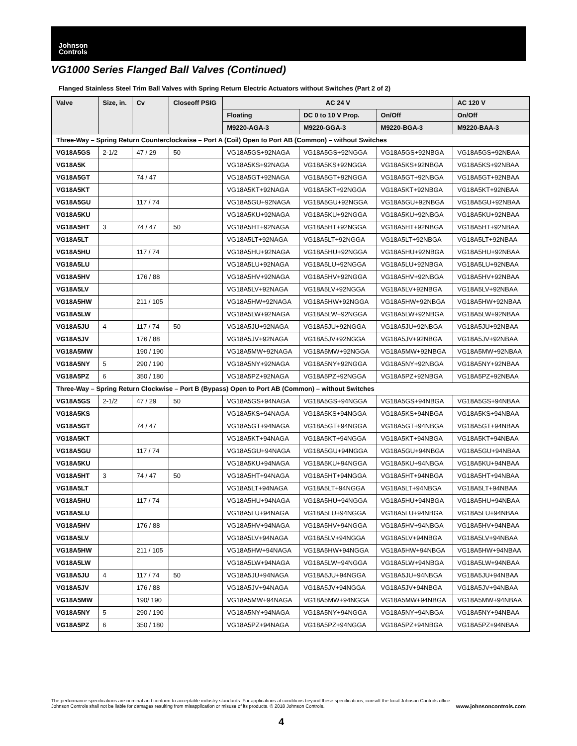Johnson
Controls
VG1000 Series Flanged Ball Valves (Continued)
Flanged Stainless Steel Trim Ball Valves with Spring Return Electric Actuators without Switches (Part 2 of 2)
| Valve | Size, in. | Cv | Closeoff PSIG | AC 24 V | | | AC 120 V |
| --- | --- | --- | --- | --- | --- | --- | --- |
| | | | | Floating | DC 0 to 10 V Prop. | On/Off | On/Off |
| | | | | M9220-AGA-3 | M9220-GGA-3 | M9220-BGA-3 | M9220-BAA-3 |
| Three-Way – Spring Return Counterclockwise – Port A (Coil) Open to Port AB (Common) – without Switches | | | | | | | |
| VG18A5GS | 2-1/2 | 47 / 29 | 50 | VG18A5GS+92NAGA | VG18A5GS+92NGGA | VG18A5GS+92NBGA | VG18A5GS+92NBAA |
| VG18A5K | | | | VG18A5KS+92NAGA | VG18A5KS+92NGGA | VG18A5KS+92NBGA | VG18A5KS+92NBAA |
| VG18A5GT | | 74 / 47 | | VG18A5GT+92NAGA | VG18A5GT+92NGGA | VG18A5GT+92NBGA | VG18A5GT+92NBAA |
| VG18A5KT | | | | VG18A5KT+92NAGA | VG18A5KT+92NGGA | VG18A5KT+92NBGA | VG18A5KT+92NBAA |
| VG18A5GU | | 117 / 74 | | VG18A5GU+92NAGA | VG18A5GU+92NGGA | VG18A5GU+92NBGA | VG18A5GU+92NBAA |
| VG18A5KU | | | | VG18A5KU+92NAGA | VG18A5KU+92NGGA | VG18A5KU+92NBGA | VG18A5KU+92NBAA |
| VG18A5HT | 3 | 74 / 47 | 50 | VG18A5HT+92NAGA | VG18A5HT+92NGGA | VG18A5HT+92NBGA | VG18A5HT+92NBAA |
| VG18A5LT | | | | VG18A5LT+92NAGA | VG18A5LT+92NGGA | VG18A5LT+92NBGA | VG18A5LT+92NBAA |
| VG18A5HU | | 117 / 74 | | VG18A5HU+92NAGA | VG18A5HU+92NGGA | VG18A5HU+92NBGA | VG18A5HU+92NBAA |
| VG18A5LU | | | | VG18A5LU+92NAGA | VG18A5LU+92NGGA | VG18A5LU+92NBGA | VG18A5LU+92NBAA |
| VG18A5HV | | 176 / 88 | | VG18A5HV+92NAGA | VG18A5HV+92NGGA | VG18A5HV+92NBGA | VG18A5HV+92NBAA |
| VG18A5LV | | | | VG18A5LV+92NAGA | VG18A5LV+92NGGA | VG18A5LV+92NBGA | VG18A5LV+92NBAA |
| VG18A5HW | | 211 / 105 | | VG18A5HW+92NAGA | VG18A5HW+92NGGA | VG18A5HW+92NBGA | VG18A5HW+92NBAA |
| VG18A5LW | | | | VG18A5LW+92NAGA | VG18A5LW+92NGGA | VG18A5LW+92NBGA | VG18A5LW+92NBAA |
| VG18A5JU | 4 | 117 / 74 | 50 | VG18A5JU+92NAGA | VG18A5JU+92NGGA | VG18A5JU+92NBGA | VG18A5JU+92NBAA |
| VG18A5JV | | 176 / 88 | | VG18A5JV+92NAGA | VG18A5JV+92NGGA | VG18A5JV+92NBGA | VG18A5JV+92NBAA |
| VG18A5MW | | 190 / 190 | | VG18A5MW+92NAGA | VG18A5MW+92NGGA | VG18A5MW+92NBGA | VG18A5MW+92NBAA |
| VG18A5NY | 5 | 290 / 190 | | VG18A5NY+92NAGA | VG18A5NY+92NGGA | VG18A5NY+92NBGA | VG18A5NY+92NBAA |
| VG18A5PZ | 6 | 350 / 180 | | VG18A5PZ+92NAGA | VG18A5PZ+92NGGA | VG18A5PZ+92NBGA | VG18A5PZ+92NBAA |
| Three-Way – Spring Return Clockwise – Port B (Bypass) Open to Port AB (Common) – without Switches | | | | | | | |
| VG18A5GS | 2-1/2 | 47 / 29 | 50 | VG18A5GS+94NAGA | VG18A5GS+94NGGA | VG18A5GS+94NBGA | VG18A5GS+94NBAA |
| VG18A5KS | | | | VG18A5KS+94NAGA | VG18A5KS+94NGGA | VG18A5KS+94NBGA | VG18A5KS+94NBAA |
| VG18A5GT | | 74 / 47 | | VG18A5GT+94NAGA | VG18A5GT+94NGGA | VG18A5GT+94NBGA | VG18A5GT+94NBAA |
| VG18A5KT | | | | VG18A5KT+94NAGA | VG18A5KT+94NGGA | VG18A5KT+94NBGA | VG18A5KT+94NBAA |
| VG18A5GU | | 117 / 74 | | VG18A5GU+94NAGA | VG18A5GU+94NGGA | VG18A5GU+94NBGA | VG18A5GU+94NBAA |
| VG18A5KU | | | | VG18A5KU+94NAGA | VG18A5KU+94NGGA | VG18A5KU+94NBGA | VG18A5KU+94NBAA |
| VG18A5HT | 3 | 74 / 47 | 50 | VG18A5HT+94NAGA | VG18A5HT+94NGGA | VG18A5HT+94NBGA | VG18A5HT+94NBAA |
| VG18A5LT | | | | VG18A5LT+94NAGA | VG18A5LT+94NGGA | VG18A5LT+94NBGA | VG18A5LT+94NBAA |
| VG18A5HU | | 117 / 74 | | VG18A5HU+94NAGA | VG18A5HU+94NGGA | VG18A5HU+94NBGA | VG18A5HU+94NBAA |
| VG18A5LU | | | | VG18A5LU+94NAGA | VG18A5LU+94NGGA | VG18A5LU+94NBGA | VG18A5LU+94NBAA |
| VG18A5HV | | 176 / 88 | | VG18A5HV+94NAGA | VG18A5HV+94NGGA | VG18A5HV+94NBGA | VG18A5HV+94NBAA |
| VG18A5LV | | | | VG18A5LV+94NAGA | VG18A5LV+94NGGA | VG18A5LV+94NBGA | VG18A5LV+94NBAA |
| VG18A5HW | | 211 / 105 | | VG18A5HW+94NAGA | VG18A5HW+94NGGA | VG18A5HW+94NBGA | VG18A5HW+94NBAA |
| VG18A5LW | | | | VG18A5LW+94NAGA | VG18A5LW+94NGGA | VG18A5LW+94NBGA | VG18A5LW+94NBAA |
| VG18A5JU | 4 | 117 / 74 | 50 | VG18A5JU+94NAGA | VG18A5JU+94NGGA | VG18A5JU+94NBGA | VG18A5JU+94NBAA |
| VG18A5JV | | 176 / 88 | | VG18A5JV+94NAGA | VG18A5JV+94NGGA | VG18A5JV+94NBGA | VG18A5JV+94NBAA |
| VG18A5MW | | 190/ 190 | | VG18A5MW+94NAGA | VG18A5MW+94NGGA | VG18A5MW+94NBGA | VG18A5MW+94NBAA |
| VG18A5NY | 5 | 290 / 190 | | VG18A5NY+94NAGA | VG18A5NY+94NGGA | VG18A5NY+94NBGA | VG18A5NY+94NBAA |
| VG18A5PZ | 6 | 350 / 180 | | VG18A5PZ+94NAGA | VG18A5PZ+94NGGA | VG18A5PZ+94NBGA | VG18A5PZ+94NBAA |
The performance specifications are nominal and conform to acceptable industry standards. For applications at conditions beyond these specifications, consult the local Johnson Controls office.
Johnson Controls shall not be liable for damages resulting from misapplication or misuse of its products. © 2018 Johnson Controls. www.johnsoncontrols.com
4